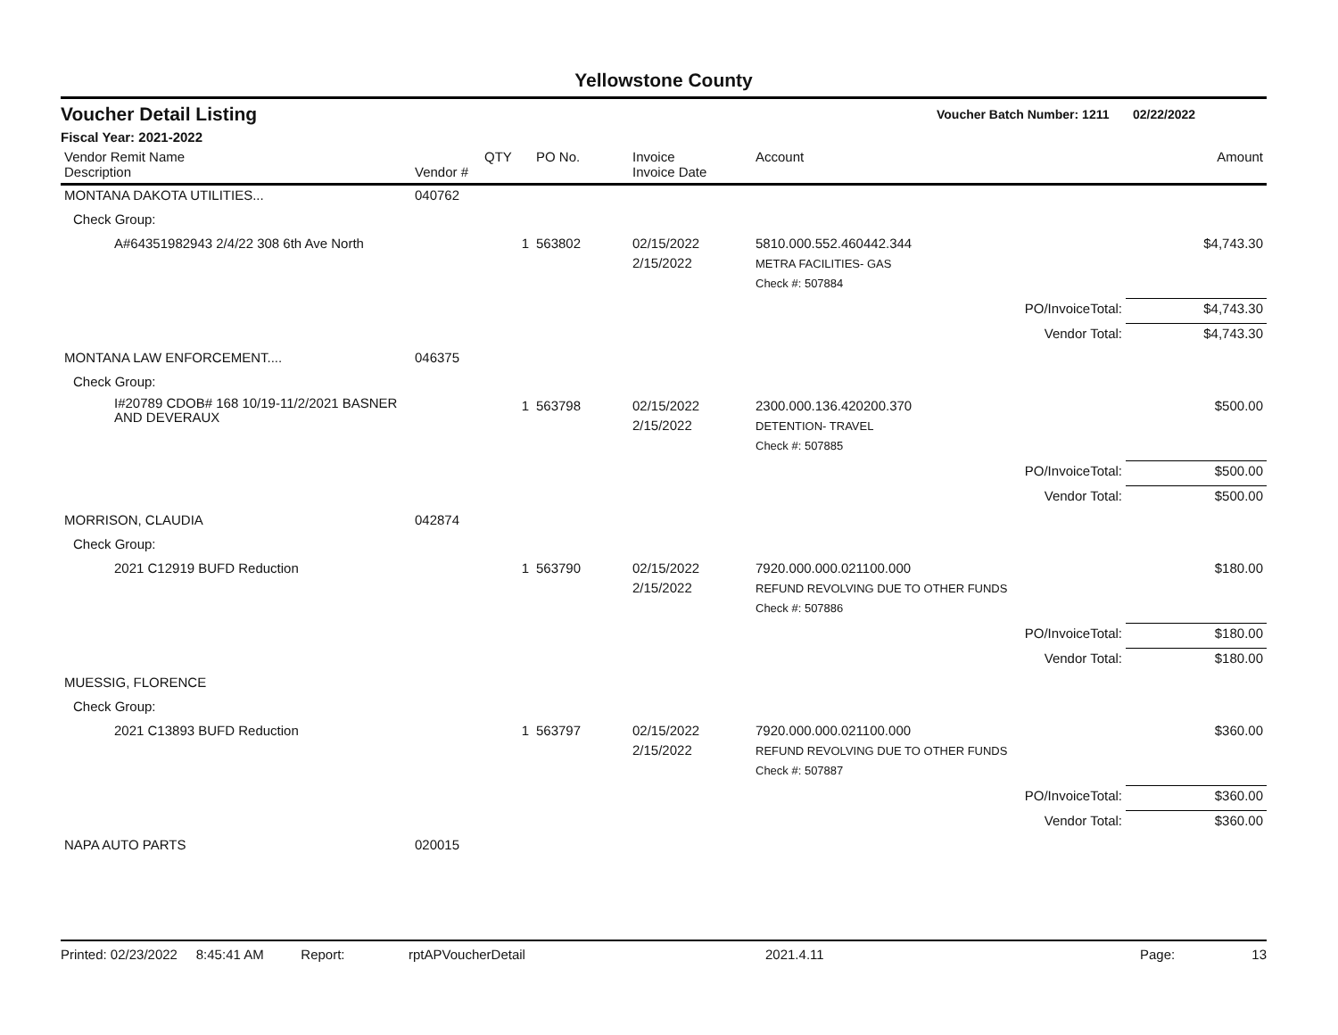Yellowstone County
Voucher Detail Listing Voucher Batch Number: 1211 02/22/2022
Fiscal Year: 2021-2022
| Vendor Remit Name Description | Vendor # | QTY | PO No. | Invoice Invoice Date | Account | Amount |
| --- | --- | --- | --- | --- | --- | --- |
| MONTANA DAKOTA UTILITIES... | 040762 | | | | | |
| Check Group: | | | | | | |
| A#64351982943 2/4/22 308 6th Ave North | | 1 | 563802 | 02/15/2022 2/15/2022 | 5810.000.552.460442.344 METRA FACILITIES- GAS | $4,743.30 |
| | | | | | Check #: 507884 | |
| | | | | | PO/InvoiceTotal: | $4,743.30 |
| | | | | | Vendor Total: | $4,743.30 |
| MONTANA LAW ENFORCEMENT.... | 046375 | | | | | |
| Check Group: | | | | | | |
| I#20789 CDOB# 168 10/19-11/2/2021 BASNER AND DEVERAUX | | 1 | 563798 | 02/15/2022 2/15/2022 | 2300.000.136.420200.370 DETENTION- TRAVEL | $500.00 |
| | | | | | Check #: 507885 | |
| | | | | | PO/InvoiceTotal: | $500.00 |
| | | | | | Vendor Total: | $500.00 |
| MORRISON, CLAUDIA | 042874 | | | | | |
| Check Group: | | | | | | |
| 2021 C12919 BUFD Reduction | | 1 | 563790 | 02/15/2022 2/15/2022 | 7920.000.000.021100.000 REFUND REVOLVING DUE TO OTHER FUNDS | $180.00 |
| | | | | | Check #: 507886 | |
| | | | | | PO/InvoiceTotal: | $180.00 |
| | | | | | Vendor Total: | $180.00 |
| MUESSIG, FLORENCE | | | | | | |
| Check Group: | | | | | | |
| 2021 C13893 BUFD Reduction | | 1 | 563797 | 02/15/2022 2/15/2022 | 7920.000.000.021100.000 REFUND REVOLVING DUE TO OTHER FUNDS | $360.00 |
| | | | | | Check #: 507887 | |
| | | | | | PO/InvoiceTotal: | $360.00 |
| | | | | | Vendor Total: | $360.00 |
| NAPA AUTO PARTS | 020015 | | | | | |
Printed: 02/23/2022 8:45:41 AM Report: rptAPVoucherDetail 2021.4.11 Page: 13